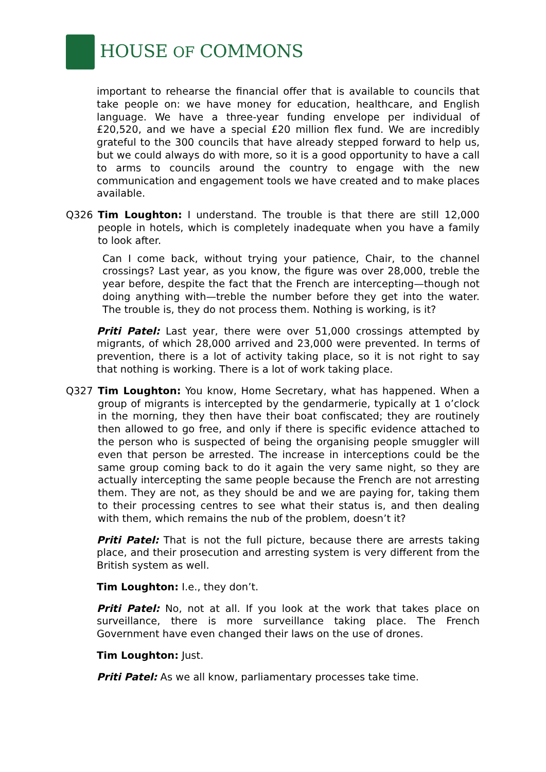HOUSE OF COMMONS
important to rehearse the financial offer that is available to councils that take people on: we have money for education, healthcare, and English language. We have a three-year funding envelope per individual of £20,520, and we have a special £20 million flex fund. We are incredibly grateful to the 300 councils that have already stepped forward to help us, but we could always do with more, so it is a good opportunity to have a call to arms to councils around the country to engage with the new communication and engagement tools we have created and to make places available.
Q326 Tim Loughton: I understand. The trouble is that there are still 12,000 people in hotels, which is completely inadequate when you have a family to look after.
Can I come back, without trying your patience, Chair, to the channel crossings? Last year, as you know, the figure was over 28,000, treble the year before, despite the fact that the French are intercepting—though not doing anything with—treble the number before they get into the water. The trouble is, they do not process them. Nothing is working, is it?
Priti Patel: Last year, there were over 51,000 crossings attempted by migrants, of which 28,000 arrived and 23,000 were prevented. In terms of prevention, there is a lot of activity taking place, so it is not right to say that nothing is working. There is a lot of work taking place.
Q327 Tim Loughton: You know, Home Secretary, what has happened. When a group of migrants is intercepted by the gendarmerie, typically at 1 o’clock in the morning, they then have their boat confiscated; they are routinely then allowed to go free, and only if there is specific evidence attached to the person who is suspected of being the organising people smuggler will even that person be arrested. The increase in interceptions could be the same group coming back to do it again the very same night, so they are actually intercepting the same people because the French are not arresting them. They are not, as they should be and we are paying for, taking them to their processing centres to see what their status is, and then dealing with them, which remains the nub of the problem, doesn’t it?
Priti Patel: That is not the full picture, because there are arrests taking place, and their prosecution and arresting system is very different from the British system as well.
Tim Loughton: I.e., they don’t.
Priti Patel: No, not at all. If you look at the work that takes place on surveillance, there is more surveillance taking place. The French Government have even changed their laws on the use of drones.
Tim Loughton: Just.
Priti Patel: As we all know, parliamentary processes take time.